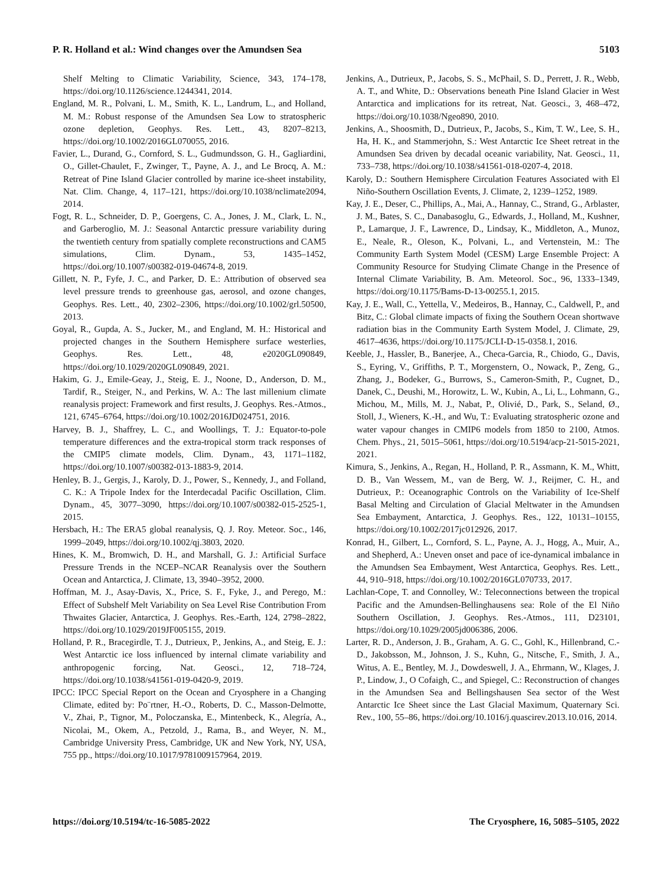P. R. Holland et al.: Wind changes over the Amundsen Sea 5103
Shelf Melting to Climatic Variability, Science, 343, 174–178, https://doi.org/10.1126/science.1244341, 2014.
England, M. R., Polvani, L. M., Smith, K. L., Landrum, L., and Holland, M. M.: Robust response of the Amundsen Sea Low to stratospheric ozone depletion, Geophys. Res. Lett., 43, 8207–8213, https://doi.org/10.1002/2016GL070055, 2016.
Favier, L., Durand, G., Cornford, S. L., Gudmundsson, G. H., Gagliardini, O., Gillet-Chaulet, F., Zwinger, T., Payne, A. J., and Le Brocq, A. M.: Retreat of Pine Island Glacier controlled by marine ice-sheet instability, Nat. Clim. Change, 4, 117–121, https://doi.org/10.1038/nclimate2094, 2014.
Fogt, R. L., Schneider, D. P., Goergens, C. A., Jones, J. M., Clark, L. N., and Garberoglio, M. J.: Seasonal Antarctic pressure variability during the twentieth century from spatially complete reconstructions and CAM5 simulations, Clim. Dynam., 53, 1435–1452, https://doi.org/10.1007/s00382-019-04674-8, 2019.
Gillett, N. P., Fyfe, J. C., and Parker, D. E.: Attribution of observed sea level pressure trends to greenhouse gas, aerosol, and ozone changes, Geophys. Res. Lett., 40, 2302–2306, https://doi.org/10.1002/grl.50500, 2013.
Goyal, R., Gupda, A. S., Jucker, M., and England, M. H.: Historical and projected changes in the Southern Hemisphere surface westerlies, Geophys. Res. Lett., 48, e2020GL090849, https://doi.org/10.1029/2020GL090849, 2021.
Hakim, G. J., Emile-Geay, J., Steig, E. J., Noone, D., Anderson, D. M., Tardif, R., Steiger, N., and Perkins, W. A.: The last millenium climate reanalysis project: Framework and first results, J. Geophys. Res.-Atmos., 121, 6745–6764, https://doi.org/10.1002/2016JD024751, 2016.
Harvey, B. J., Shaffrey, L. C., and Woollings, T. J.: Equator-to-pole temperature differences and the extra-tropical storm track responses of the CMIP5 climate models, Clim. Dynam., 43, 1171–1182, https://doi.org/10.1007/s00382-013-1883-9, 2014.
Henley, B. J., Gergis, J., Karoly, D. J., Power, S., Kennedy, J., and Folland, C. K.: A Tripole Index for the Interdecadal Pacific Oscillation, Clim. Dynam., 45, 3077–3090, https://doi.org/10.1007/s00382-015-2525-1, 2015.
Hersbach, H.: The ERA5 global reanalysis, Q. J. Roy. Meteor. Soc., 146, 1999–2049, https://doi.org/10.1002/qj.3803, 2020.
Hines, K. M., Bromwich, D. H., and Marshall, G. J.: Artificial Surface Pressure Trends in the NCEP–NCAR Reanalysis over the Southern Ocean and Antarctica, J. Climate, 13, 3940–3952, 2000.
Hoffman, M. J., Asay-Davis, X., Price, S. F., Fyke, J., and Perego, M.: Effect of Subshelf Melt Variability on Sea Level Rise Contribution From Thwaites Glacier, Antarctica, J. Geophys. Res.-Earth, 124, 2798–2822, https://doi.org/10.1029/2019JF005155, 2019.
Holland, P. R., Bracegirdle, T. J., Dutrieux, P., Jenkins, A., and Steig, E. J.: West Antarctic ice loss influenced by internal climate variability and anthropogenic forcing, Nat. Geosci., 12, 718–724, https://doi.org/10.1038/s41561-019-0420-9, 2019.
IPCC: IPCC Special Report on the Ocean and Cryosphere in a Changing Climate, edited by: Po¨rtner, H.-O., Roberts, D. C., Masson-Delmotte, V., Zhai, P., Tignor, M., Poloczanska, E., Mintenbeck, K., Alegría, A., Nicolai, M., Okem, A., Petzold, J., Rama, B., and Weyer, N. M., Cambridge University Press, Cambridge, UK and New York, NY, USA, 755 pp., https://doi.org/10.1017/9781009157964, 2019.
Jenkins, A., Dutrieux, P., Jacobs, S. S., McPhail, S. D., Perrett, J. R., Webb, A. T., and White, D.: Observations beneath Pine Island Glacier in West Antarctica and implications for its retreat, Nat. Geosci., 3, 468–472, https://doi.org/10.1038/Ngeo890, 2010.
Jenkins, A., Shoosmith, D., Dutrieux, P., Jacobs, S., Kim, T. W., Lee, S. H., Ha, H. K., and Stammerjohn, S.: West Antarctic Ice Sheet retreat in the Amundsen Sea driven by decadal oceanic variability, Nat. Geosci., 11, 733–738, https://doi.org/10.1038/s41561-018-0207-4, 2018.
Karoly, D.: Southern Hemisphere Circulation Features Associated with El Niño-Southern Oscillation Events, J. Climate, 2, 1239–1252, 1989.
Kay, J. E., Deser, C., Phillips, A., Mai, A., Hannay, C., Strand, G., Arblaster, J. M., Bates, S. C., Danabasoglu, G., Edwards, J., Holland, M., Kushner, P., Lamarque, J. F., Lawrence, D., Lindsay, K., Middleton, A., Munoz, E., Neale, R., Oleson, K., Polvani, L., and Vertenstein, M.: The Community Earth System Model (CESM) Large Ensemble Project: A Community Resource for Studying Climate Change in the Presence of Internal Climate Variability, B. Am. Meteorol. Soc., 96, 1333–1349, https://doi.org/10.1175/Bams-D-13-00255.1, 2015.
Kay, J. E., Wall, C., Yettella, V., Medeiros, B., Hannay, C., Caldwell, P., and Bitz, C.: Global climate impacts of fixing the Southern Ocean shortwave radiation bias in the Community Earth System Model, J. Climate, 29, 4617–4636, https://doi.org/10.1175/JCLI-D-15-0358.1, 2016.
Keeble, J., Hassler, B., Banerjee, A., Checa-Garcia, R., Chiodo, G., Davis, S., Eyring, V., Griffiths, P. T., Morgenstern, O., Nowack, P., Zeng, G., Zhang, J., Bodeker, G., Burrows, S., Cameron-Smith, P., Cugnet, D., Danek, C., Deushi, M., Horowitz, L. W., Kubin, A., Li, L., Lohmann, G., Michou, M., Mills, M. J., Nabat, P., Olivié, D., Park, S., Seland, Ø., Stoll, J., Wieners, K.-H., and Wu, T.: Evaluating stratospheric ozone and water vapour changes in CMIP6 models from 1850 to 2100, Atmos. Chem. Phys., 21, 5015–5061, https://doi.org/10.5194/acp-21-5015-2021, 2021.
Kimura, S., Jenkins, A., Regan, H., Holland, P. R., Assmann, K. M., Whitt, D. B., Van Wessem, M., van de Berg, W. J., Reijmer, C. H., and Dutrieux, P.: Oceanographic Controls on the Variability of Ice-Shelf Basal Melting and Circulation of Glacial Meltwater in the Amundsen Sea Embayment, Antarctica, J. Geophys. Res., 122, 10131–10155, https://doi.org/10.1002/2017jc012926, 2017.
Konrad, H., Gilbert, L., Cornford, S. L., Payne, A. J., Hogg, A., Muir, A., and Shepherd, A.: Uneven onset and pace of ice-dynamical imbalance in the Amundsen Sea Embayment, West Antarctica, Geophys. Res. Lett., 44, 910–918, https://doi.org/10.1002/2016GL070733, 2017.
Lachlan-Cope, T. and Connolley, W.: Teleconnections between the tropical Pacific and the Amundsen-Bellinghausens sea: Role of the El Niño Southern Oscillation, J. Geophys. Res.-Atmos., 111, D23101, https://doi.org/10.1029/2005jd006386, 2006.
Larter, R. D., Anderson, J. B., Graham, A. G. C., Gohl, K., Hillenbrand, C.-D., Jakobsson, M., Johnson, J. S., Kuhn, G., Nitsche, F., Smith, J. A., Witus, A. E., Bentley, M. J., Dowdeswell, J. A., Ehrmann, W., Klages, J. P., Lindow, J., O Cofaigh, C., and Spiegel, C.: Reconstruction of changes in the Amundsen Sea and Bellingshausen Sea sector of the West Antarctic Ice Sheet since the Last Glacial Maximum, Quaternary Sci. Rev., 100, 55–86, https://doi.org/10.1016/j.quascirev.2013.10.016, 2014.
https://doi.org/10.5194/tc-16-5085-2022 The Cryosphere, 16, 5085–5105, 2022